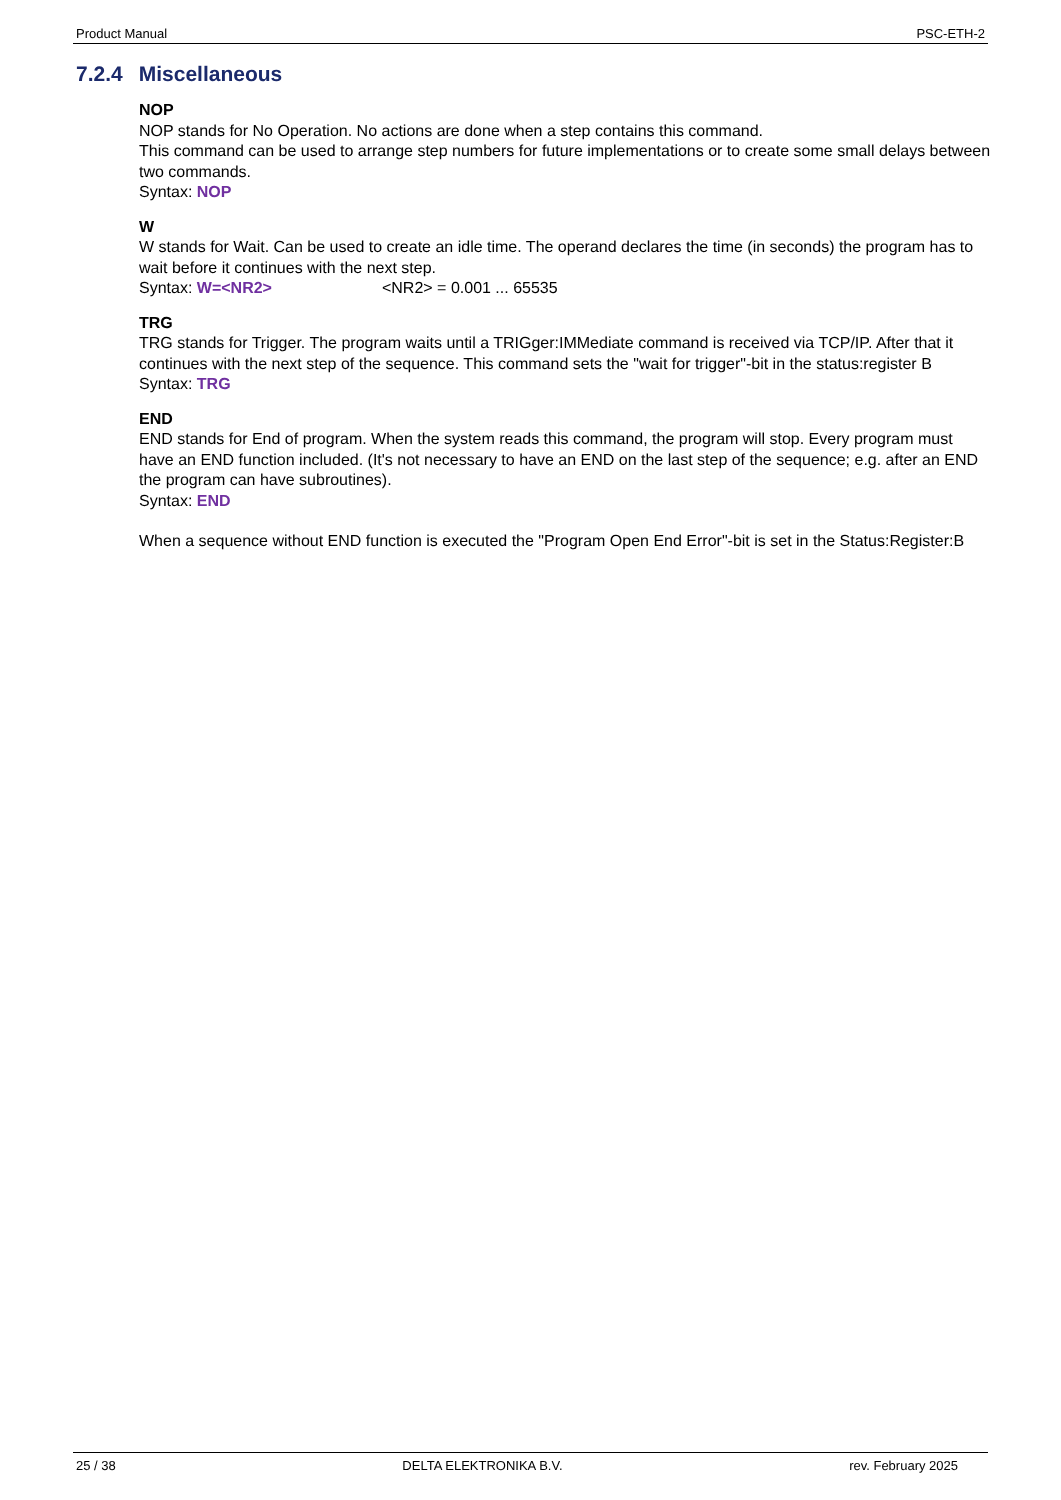Product Manual PSC-ETH-2
7.2.4 Miscellaneous
NOP
NOP stands for No Operation. No actions are done when a step contains this command.
This command can be used to arrange step numbers for future implementations or to create some small delays between two commands.
Syntax: NOP
W
W stands for Wait. Can be used to create an idle time. The operand declares the time (in seconds) the program has to wait before it continues with the next step.
Syntax: W=<NR2> <NR2> = 0.001 ... 65535
TRG
TRG stands for Trigger. The program waits until a TRIGger:IMMediate command is received via TCP/IP. After that it continues with the next step of the sequence. This command sets the "wait for trigger"-bit in the status:register B
Syntax: TRG
END
END stands for End of program. When the system reads this command, the program will stop. Every program must have an END function included. (It's not necessary to have an END on the last step of the sequence; e.g. after an END the program can have subroutines).
Syntax: END
When a sequence without END function is executed the "Program Open End Error"-bit is set in the Status:Register:B
25 / 38 DELTA ELEKTRONIKA B.V. rev. February 2025